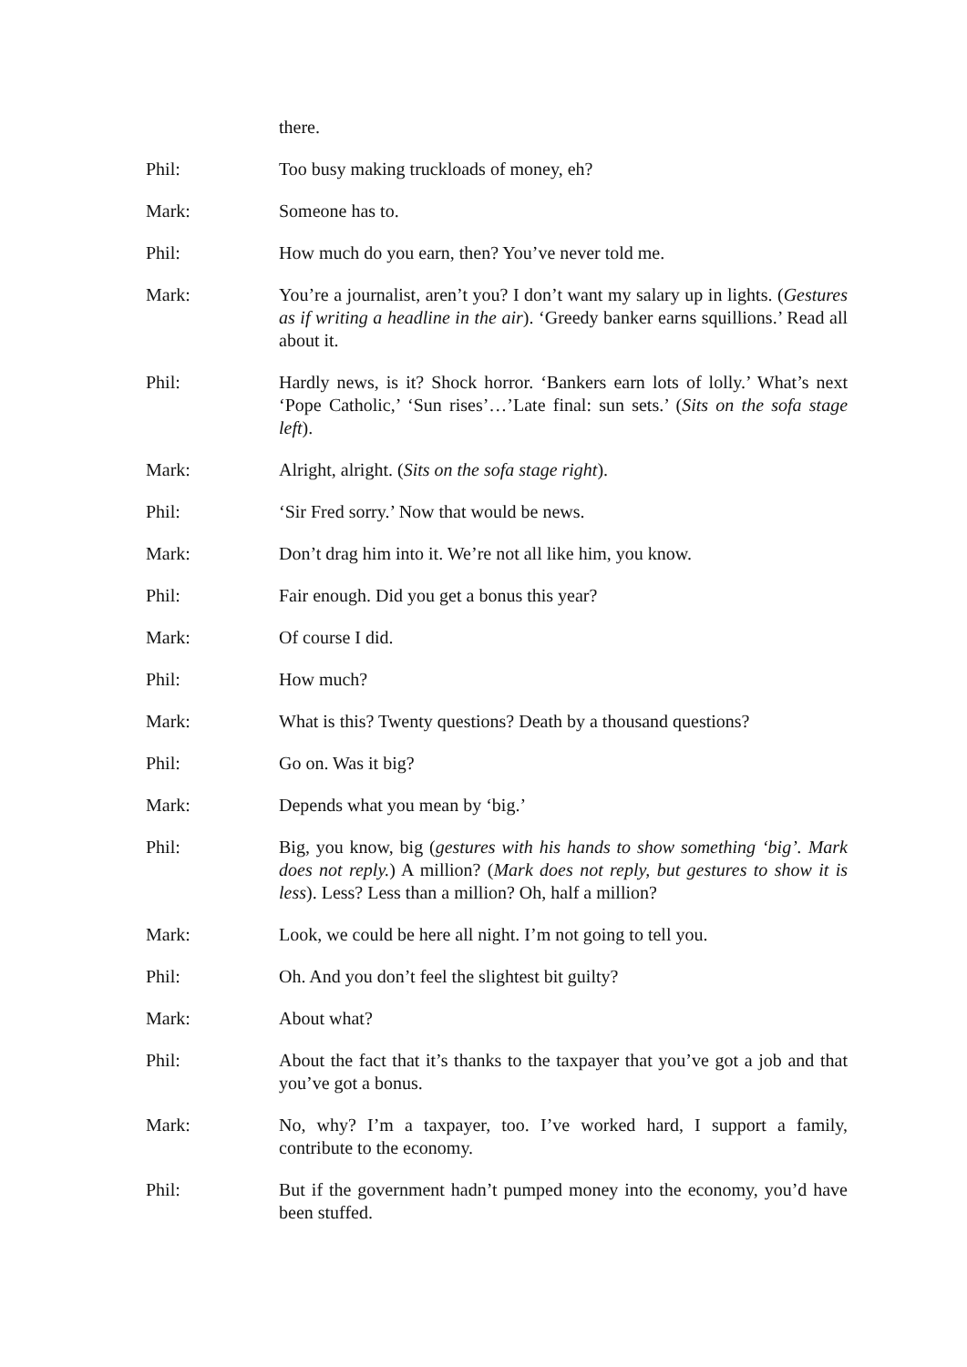there.
Phil: Too busy making truckloads of money, eh?
Mark: Someone has to.
Phil: How much do you earn, then? You’ve never told me.
Mark: You’re a journalist, aren’t you? I don’t want my salary up in lights. (Gestures as if writing a headline in the air). ‘Greedy banker earns squillions.’ Read all about it.
Phil: Hardly news, is it? Shock horror. ‘Bankers earn lots of lolly.’ What’s next ‘Pope Catholic,’ ‘Sun rises’…’Late final: sun sets.’ (Sits on the sofa stage left).
Mark: Alright, alright. (Sits on the sofa stage right).
Phil: ‘Sir Fred sorry.’ Now that would be news.
Mark: Don’t drag him into it. We’re not all like him, you know.
Phil: Fair enough. Did you get a bonus this year?
Mark: Of course I did.
Phil: How much?
Mark: What is this? Twenty questions? Death by a thousand questions?
Phil: Go on. Was it big?
Mark: Depends what you mean by ‘big.’
Phil: Big, you know, big (gestures with his hands to show something ‘big’. Mark does not reply.) A million? (Mark does not reply, but gestures to show it is less). Less? Less than a million? Oh, half a million?
Mark: Look, we could be here all night. I’m not going to tell you.
Phil: Oh. And you don’t feel the slightest bit guilty?
Mark: About what?
Phil: About the fact that it’s thanks to the taxpayer that you’ve got a job and that you’ve got a bonus.
Mark: No, why? I’m a taxpayer, too. I’ve worked hard, I support a family, contribute to the economy.
Phil: But if the government hadn’t pumped money into the economy, you’d have been stuffed.